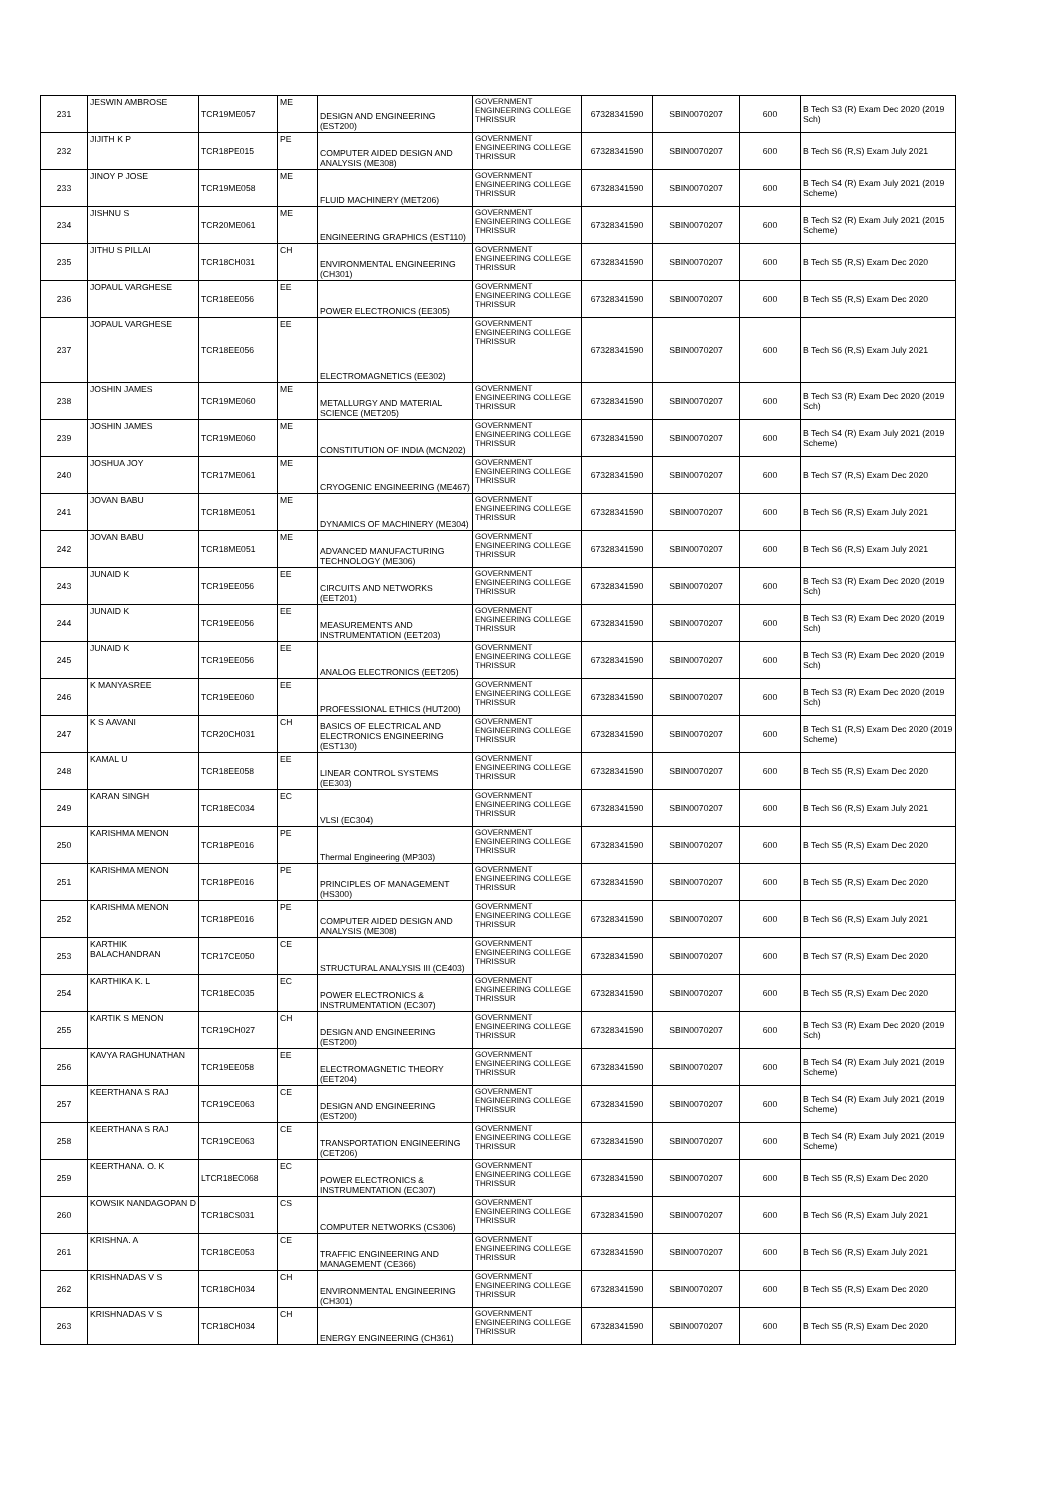| 231 | JESWIN AMBROSE | TCR19ME057 | ME | DESIGN AND ENGINEERING (EST200) | GOVERNMENT ENGINEERING COLLEGE THRISSUR | 67328341590 | SBIN0070207 | 600 | B Tech S3 (R) Exam Dec 2020 (2019 Sch) |
| 232 | JIJITH K P | TCR18PE015 | PE | COMPUTER AIDED DESIGN AND ANALYSIS (ME308) | GOVERNMENT ENGINEERING COLLEGE THRISSUR | 67328341590 | SBIN0070207 | 600 | B Tech S6 (R,S) Exam July 2021 |
| 233 | JINOY P JOSE | TCR19ME058 | ME | FLUID MACHINERY (MET206) | GOVERNMENT ENGINEERING COLLEGE THRISSUR | 67328341590 | SBIN0070207 | 600 | B Tech S4 (R) Exam July 2021 (2019 Scheme) |
| 234 | JISHNU S | TCR20ME061 | ME | ENGINEERING GRAPHICS (EST110) | GOVERNMENT ENGINEERING COLLEGE THRISSUR | 67328341590 | SBIN0070207 | 600 | B Tech S2 (R) Exam July 2021 (2015 Scheme) |
| 235 | JITHU S PILLAI | TCR18CH031 | CH | ENVIRONMENTAL ENGINEERING (CH301) | GOVERNMENT ENGINEERING COLLEGE THRISSUR | 67328341590 | SBIN0070207 | 600 | B Tech S5 (R,S) Exam Dec 2020 |
| 236 | JOPAUL VARGHESE | TCR18EE056 | EE | POWER ELECTRONICS (EE305) | GOVERNMENT ENGINEERING COLLEGE THRISSUR | 67328341590 | SBIN0070207 | 600 | B Tech S5 (R,S) Exam Dec 2020 |
| 237 | JOPAUL VARGHESE | TCR18EE056 | EE | ELECTROMAGNETICS (EE302) | GOVERNMENT ENGINEERING COLLEGE THRISSUR | 67328341590 | SBIN0070207 | 600 | B Tech S6 (R,S) Exam July 2021 |
| 238 | JOSHIN JAMES | TCR19ME060 | ME | METALLURGY AND MATERIAL SCIENCE (MET205) | GOVERNMENT ENGINEERING COLLEGE THRISSUR | 67328341590 | SBIN0070207 | 600 | B Tech S3 (R) Exam Dec 2020 (2019 Sch) |
| 239 | JOSHIN JAMES | TCR19ME060 | ME | CONSTITUTION OF INDIA (MCN202) | GOVERNMENT ENGINEERING COLLEGE THRISSUR | 67328341590 | SBIN0070207 | 600 | B Tech S4 (R) Exam July 2021 (2019 Scheme) |
| 240 | JOSHUA JOY | TCR17ME061 | ME | CRYOGENIC ENGINEERING (ME467) | GOVERNMENT ENGINEERING COLLEGE THRISSUR | 67328341590 | SBIN0070207 | 600 | B Tech S7 (R,S) Exam Dec 2020 |
| 241 | JOVAN BABU | TCR18ME051 | ME | DYNAMICS OF MACHINERY (ME304) | GOVERNMENT ENGINEERING COLLEGE THRISSUR | 67328341590 | SBIN0070207 | 600 | B Tech S6 (R,S) Exam July 2021 |
| 242 | JOVAN BABU | TCR18ME051 | ME | ADVANCED MANUFACTURING TECHNOLOGY (ME306) | GOVERNMENT ENGINEERING COLLEGE THRISSUR | 67328341590 | SBIN0070207 | 600 | B Tech S6 (R,S) Exam July 2021 |
| 243 | JUNAID K | TCR19EE056 | EE | CIRCUITS AND NETWORKS (EET201) | GOVERNMENT ENGINEERING COLLEGE THRISSUR | 67328341590 | SBIN0070207 | 600 | B Tech S3 (R) Exam Dec 2020 (2019 Sch) |
| 244 | JUNAID K | TCR19EE056 | EE | MEASUREMENTS AND INSTRUMENTATION (EET203) | GOVERNMENT ENGINEERING COLLEGE THRISSUR | 67328341590 | SBIN0070207 | 600 | B Tech S3 (R) Exam Dec 2020 (2019 Sch) |
| 245 | JUNAID K | TCR19EE056 | EE | ANALOG ELECTRONICS (EET205) | GOVERNMENT ENGINEERING COLLEGE THRISSUR | 67328341590 | SBIN0070207 | 600 | B Tech S3 (R) Exam Dec 2020 (2019 Sch) |
| 246 | K MANYASREE | TCR19EE060 | EE | PROFESSIONAL ETHICS (HUT200) | GOVERNMENT ENGINEERING COLLEGE THRISSUR | 67328341590 | SBIN0070207 | 600 | B Tech S3 (R) Exam Dec 2020 (2019 Sch) |
| 247 | K S AAVANI | TCR20CH031 | CH | BASICS OF ELECTRICAL AND ELECTRONICS ENGINEERING (EST130) | GOVERNMENT ENGINEERING COLLEGE THRISSUR | 67328341590 | SBIN0070207 | 600 | B Tech S1 (R,S) Exam Dec 2020 (2019 Scheme) |
| 248 | KAMAL U | TCR18EE058 | EE | LINEAR CONTROL SYSTEMS (EE303) | GOVERNMENT ENGINEERING COLLEGE THRISSUR | 67328341590 | SBIN0070207 | 600 | B Tech S5 (R,S) Exam Dec 2020 |
| 249 | KARAN SINGH | TCR18EC034 | EC | VLSI (EC304) | GOVERNMENT ENGINEERING COLLEGE THRISSUR | 67328341590 | SBIN0070207 | 600 | B Tech S6 (R,S) Exam July 2021 |
| 250 | KARISHMA MENON | TCR18PE016 | PE | Thermal Engineering (MP303) | GOVERNMENT ENGINEERING COLLEGE THRISSUR | 67328341590 | SBIN0070207 | 600 | B Tech S5 (R,S) Exam Dec 2020 |
| 251 | KARISHMA MENON | TCR18PE016 | PE | PRINCIPLES OF MANAGEMENT (HS300) | GOVERNMENT ENGINEERING COLLEGE THRISSUR | 67328341590 | SBIN0070207 | 600 | B Tech S5 (R,S) Exam Dec 2020 |
| 252 | KARISHMA MENON | TCR18PE016 | PE | COMPUTER AIDED DESIGN AND ANALYSIS (ME308) | GOVERNMENT ENGINEERING COLLEGE THRISSUR | 67328341590 | SBIN0070207 | 600 | B Tech S6 (R,S) Exam July 2021 |
| 253 | KARTHIK BALACHANDRAN | TCR17CE050 | CE | STRUCTURAL ANALYSIS III (CE403) | GOVERNMENT ENGINEERING COLLEGE THRISSUR | 67328341590 | SBIN0070207 | 600 | B Tech S7 (R,S) Exam Dec 2020 |
| 254 | KARTHIKA K. L | TCR18EC035 | EC | POWER ELECTRONICS & INSTRUMENTATION (EC307) | GOVERNMENT ENGINEERING COLLEGE THRISSUR | 67328341590 | SBIN0070207 | 600 | B Tech S5 (R,S) Exam Dec 2020 |
| 255 | KARTIK S MENON | TCR19CH027 | CH | DESIGN AND ENGINEERING (EST200) | GOVERNMENT ENGINEERING COLLEGE THRISSUR | 67328341590 | SBIN0070207 | 600 | B Tech S3 (R) Exam Dec 2020 (2019 Sch) |
| 256 | KAVYA RAGHUNATHAN | TCR19EE058 | EE | ELECTROMAGNETIC THEORY (EET204) | GOVERNMENT ENGINEERING COLLEGE THRISSUR | 67328341590 | SBIN0070207 | 600 | B Tech S4 (R) Exam July 2021 (2019 Scheme) |
| 257 | KEERTHANA S RAJ | TCR19CE063 | CE | DESIGN AND ENGINEERING (EST200) | GOVERNMENT ENGINEERING COLLEGE THRISSUR | 67328341590 | SBIN0070207 | 600 | B Tech S4 (R) Exam July 2021 (2019 Scheme) |
| 258 | KEERTHANA S RAJ | TCR19CE063 | CE | TRANSPORTATION ENGINEERING (CET206) | GOVERNMENT ENGINEERING COLLEGE THRISSUR | 67328341590 | SBIN0070207 | 600 | B Tech S4 (R) Exam July 2021 (2019 Scheme) |
| 259 | KEERTHANA. O. K | LTCR18EC068 | EC | POWER ELECTRONICS & INSTRUMENTATION (EC307) | GOVERNMENT ENGINEERING COLLEGE THRISSUR | 67328341590 | SBIN0070207 | 600 | B Tech S5 (R,S) Exam Dec 2020 |
| 260 | KOWSIK NANDAGOPAN D | TCR18CS031 | CS | COMPUTER NETWORKS (CS306) | GOVERNMENT ENGINEERING COLLEGE THRISSUR | 67328341590 | SBIN0070207 | 600 | B Tech S6 (R,S) Exam July 2021 |
| 261 | KRISHNA. A | TCR18CE053 | CE | TRAFFIC ENGINEERING AND MANAGEMENT (CE366) | GOVERNMENT ENGINEERING COLLEGE THRISSUR | 67328341590 | SBIN0070207 | 600 | B Tech S6 (R,S) Exam July 2021 |
| 262 | KRISHNADAS V S | TCR18CH034 | CH | ENVIRONMENTAL ENGINEERING (CH301) | GOVERNMENT ENGINEERING COLLEGE THRISSUR | 67328341590 | SBIN0070207 | 600 | B Tech S5 (R,S) Exam Dec 2020 |
| 263 | KRISHNADAS V S | TCR18CH034 | CH | ENERGY ENGINEERING (CH361) | GOVERNMENT ENGINEERING COLLEGE THRISSUR | 67328341590 | SBIN0070207 | 600 | B Tech S5 (R,S) Exam Dec 2020 |